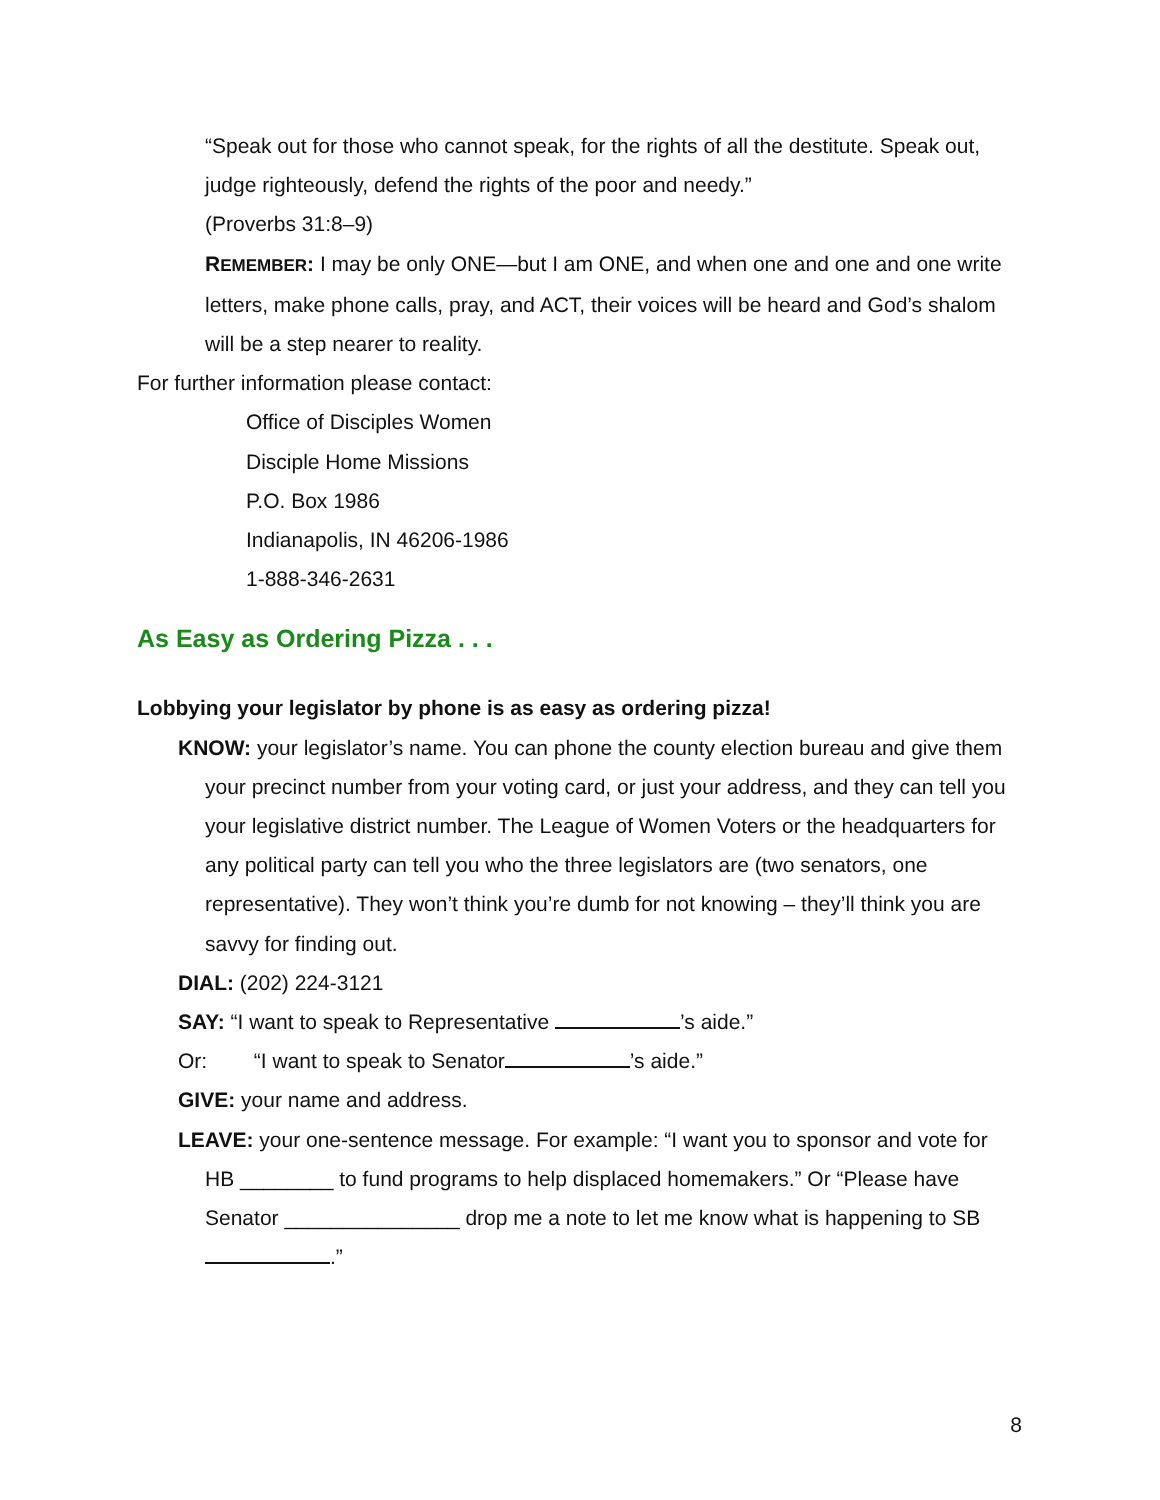“Speak out for those who cannot speak, for the rights of all the destitute. Speak out, judge righteously, defend the rights of the poor and needy.”
(Proverbs 31:8–9)
REMEMBER: I may be only ONE—but I am ONE, and when one and one and one write letters, make phone calls, pray, and ACT, their voices will be heard and God’s shalom will be a step nearer to reality.
For further information please contact:
Office of Disciples Women
Disciple Home Missions
P.O. Box 1986
Indianapolis, IN 46206-1986
1-888-346-2631
As Easy as Ordering Pizza . . .
Lobbying your legislator by phone is as easy as ordering pizza!
KNOW: your legislator’s name. You can phone the county election bureau and give them your precinct number from your voting card, or just your address, and they can tell you your legislative district number. The League of Women Voters or the headquarters for any political party can tell you who the three legislators are (two senators, one representative). They won’t think you’re dumb for not knowing – they’ll think you are savvy for finding out.
DIAL: (202) 224-3121
SAY: “I want to speak to Representative ’s aide.”
Or: “I want to speak to Senator ’s aide.”
GIVE: your name and address.
LEAVE: your one-sentence message. For example: “I want you to sponsor and vote for HB ________ to fund programs to help displaced homemakers.” Or “Please have Senator _______________ drop me a note to let me know what is happening to SB .”
8